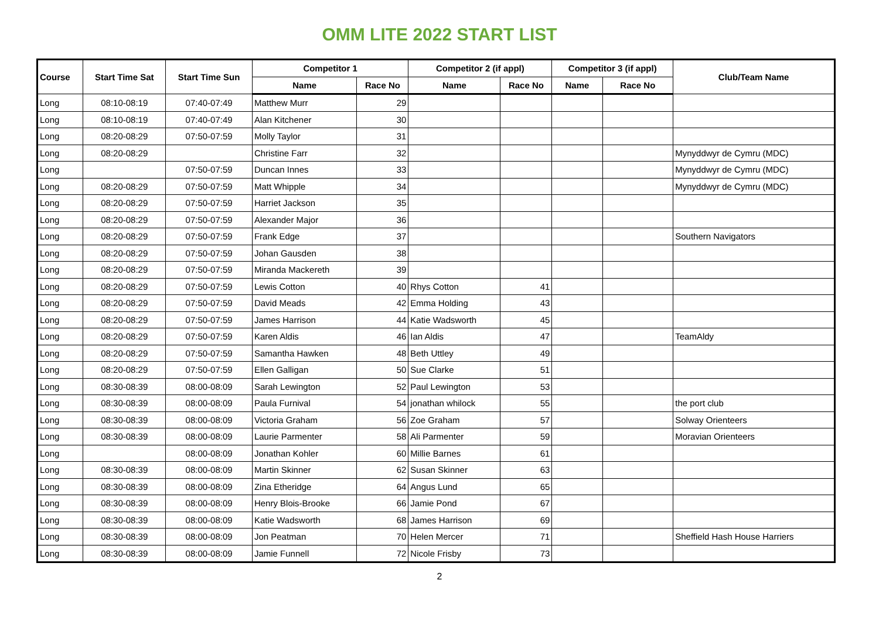OMM LITE 2022 START LIST
| Course | Start Time Sat | Start Time Sun | Competitor 1 | | Competitor 2 (if appl) | | Competitor 3 (if appl) | | Club/Team Name |
| --- | --- | --- | --- | --- | --- | --- | --- | --- | --- |
| | | | Name | Race No | Name | Race No | Name | Race No | |
| Long | 08:10-08:19 | 07:40-07:49 | Matthew Murr | 29 | | | | | |
| Long | 08:10-08:19 | 07:40-07:49 | Alan Kitchener | 30 | | | | | |
| Long | 08:20-08:29 | 07:50-07:59 | Molly Taylor | 31 | | | | | |
| Long | 08:20-08:29 | | Christine Farr | 32 | | | | | Mynyddwyr de Cymru (MDC) |
| Long | | 07:50-07:59 | Duncan Innes | 33 | | | | | Mynyddwyr de Cymru (MDC) |
| Long | 08:20-08:29 | 07:50-07:59 | Matt Whipple | 34 | | | | | Mynyddwyr de Cymru (MDC) |
| Long | 08:20-08:29 | 07:50-07:59 | Harriet Jackson | 35 | | | | | |
| Long | 08:20-08:29 | 07:50-07:59 | Alexander Major | 36 | | | | | |
| Long | 08:20-08:29 | 07:50-07:59 | Frank Edge | 37 | | | | | Southern Navigators |
| Long | 08:20-08:29 | 07:50-07:59 | Johan Gausden | 38 | | | | | |
| Long | 08:20-08:29 | 07:50-07:59 | Miranda Mackereth | 39 | | | | | |
| Long | 08:20-08:29 | 07:50-07:59 | Lewis Cotton | 40 | Rhys Cotton | 41 | | | |
| Long | 08:20-08:29 | 07:50-07:59 | David Meads | 42 | Emma Holding | 43 | | | |
| Long | 08:20-08:29 | 07:50-07:59 | James Harrison | 44 | Katie Wadsworth | 45 | | | |
| Long | 08:20-08:29 | 07:50-07:59 | Karen Aldis | 46 | Ian Aldis | 47 | | | TeamAldy |
| Long | 08:20-08:29 | 07:50-07:59 | Samantha Hawken | 48 | Beth Uttley | 49 | | | |
| Long | 08:20-08:29 | 07:50-07:59 | Ellen Galligan | 50 | Sue Clarke | 51 | | | |
| Long | 08:30-08:39 | 08:00-08:09 | Sarah Lewington | 52 | Paul Lewington | 53 | | | |
| Long | 08:30-08:39 | 08:00-08:09 | Paula Furnival | 54 | jonathan whilock | 55 | | | the port club |
| Long | 08:30-08:39 | 08:00-08:09 | Victoria Graham | 56 | Zoe Graham | 57 | | | Solway Orienteers |
| Long | 08:30-08:39 | 08:00-08:09 | Laurie Parmenter | 58 | Ali Parmenter | 59 | | | Moravian Orienteers |
| Long | | 08:00-08:09 | Jonathan Kohler | 60 | Millie Barnes | 61 | | | |
| Long | 08:30-08:39 | 08:00-08:09 | Martin Skinner | 62 | Susan Skinner | 63 | | | |
| Long | 08:30-08:39 | 08:00-08:09 | Zina Etheridge | 64 | Angus Lund | 65 | | | |
| Long | 08:30-08:39 | 08:00-08:09 | Henry Blois-Brooke | 66 | Jamie Pond | 67 | | | |
| Long | 08:30-08:39 | 08:00-08:09 | Katie Wadsworth | 68 | James Harrison | 69 | | | |
| Long | 08:30-08:39 | 08:00-08:09 | Jon Peatman | 70 | Helen Mercer | 71 | | | Sheffield Hash House Harriers |
| Long | 08:30-08:39 | 08:00-08:09 | Jamie Funnell | 72 | Nicole Frisby | 73 | | | |
2